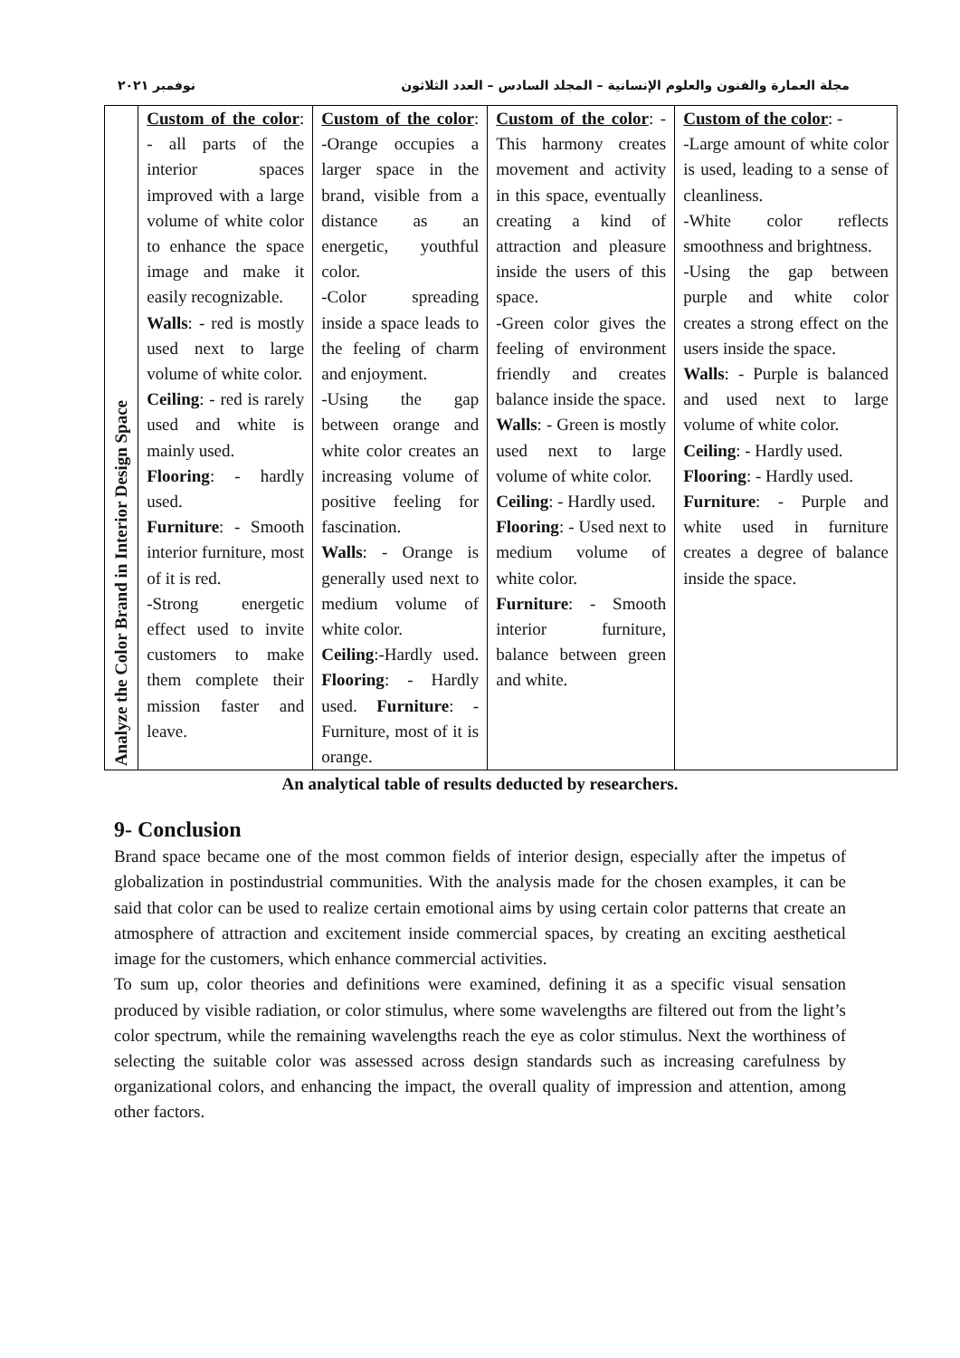نوفمبر ٢٠٢١ مجلة العمارة والفنون والعلوم الإنسانية – المجلد السادس – العدد الثلاثون
| Analyze the Color Brand in Interior Design Space | Custom of the color : - all parts of the interior spaces improved with a large volume of white color to enhance the space image and make it easily recognizable. Walls : - red is mostly used next to large volume of white color. Ceiling : - red is rarely used and white is mainly used. Flooring : - hardly used. Furniture : - Smooth interior furniture, most of it is red. -Strong energetic effect used to invite customers to make them complete their mission faster and leave. | Custom of the color : -Orange occupies a larger space in the brand, visible from a distance as an energetic, youthful color. -Color spreading inside a space leads to the feeling of charm and enjoyment. -Using the gap between orange and white color creates an increasing volume of positive feeling for fascination. Walls : - Orange is generally used next to medium volume of white color. Ceiling :-Hardly used. Flooring : - Hardly used. Furniture : - Furniture, most of it is orange. | Custom of the color : -This harmony creates movement and activity in this space, eventually creating a kind of attraction and pleasure inside the users of this space. -Green color gives the feeling of environment friendly and creates balance inside the space. Walls : - Green is mostly used next to large volume of white color. Ceiling : - Hardly used. Flooring : - Used next to medium volume of white color. Furniture : - Smooth interior furniture, balance between green and white. | Custom of the color : - -Large amount of white color is used, leading to a sense of cleanliness. -White color reflects smoothness and brightness. -Using the gap between purple and white color creates a strong effect on the users inside the space. Walls : - Purple is balanced and used next to large volume of white color. Ceiling : - Hardly used. Flooring : - Hardly used. Furniture : - Purple and white used in furniture creates a degree of balance inside the space. |
An analytical table of results deducted by researchers.
9- Conclusion
Brand space became one of the most common fields of interior design, especially after the impetus of globalization in postindustrial communities. With the analysis made for the chosen examples, it can be said that color can be used to realize certain emotional aims by using certain color patterns that create an atmosphere of attraction and excitement inside commercial spaces, by creating an exciting aesthetical image for the customers, which enhance commercial activities.
To sum up, color theories and definitions were examined, defining it as a specific visual sensation produced by visible radiation, or color stimulus, where some wavelengths are filtered out from the light’s color spectrum, while the remaining wavelengths reach the eye as color stimulus. Next the worthiness of selecting the suitable color was assessed across design standards such as increasing carefulness by organizational colors, and enhancing the impact, the overall quality of impression and attention, among other factors.